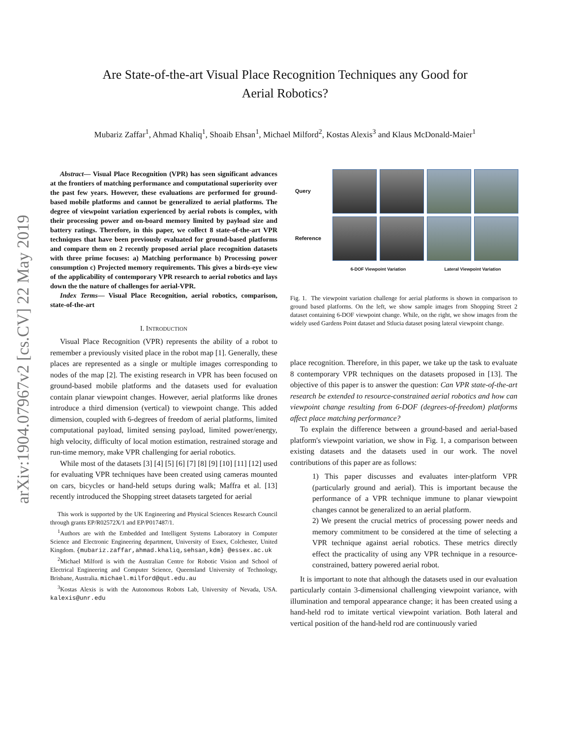arXiv:1904.07967v2 [cs.CV] 22 May 2019
Are State-of-the-art Visual Place Recognition Techniques any Good for
Aerial Robotics?
Mubariz Zaffar<sup>1</sup>, Ahmad Khaliq<sup>1</sup>, Shoaib Ehsan<sup>1</sup>, Michael Milford<sup>2</sup>, Kostas Alexis<sup>3</sup> and Klaus McDonald-Maier<sup>1</sup>
Abstract— Visual Place Recognition (VPR) has seen significant advances at the frontiers of matching performance and computational superiority over the past few years. However, these evaluations are performed for ground-based mobile platforms and cannot be generalized to aerial platforms. The degree of viewpoint variation experienced by aerial robots is complex, with their processing power and on-board memory limited by payload size and battery ratings. Therefore, in this paper, we collect 8 state-of-the-art VPR techniques that have been previously evaluated for ground-based platforms and compare them on 2 recently proposed aerial place recognition datasets with three prime focuses: a) Matching performance b) Processing power consumption c) Projected memory requirements. This gives a birds-eye view of the applicability of contemporary VPR research to aerial robotics and lays down the the nature of challenges for aerial-VPR.
Index Terms— Visual Place Recognition, aerial robotics, comparison, state-of-the-art
I. INTRODUCTION
Visual Place Recognition (VPR) represents the ability of a robot to remember a previously visited place in the robot map [1]. Generally, these places are represented as a single or multiple images corresponding to nodes of the map [2]. The existing research in VPR has been focused on ground-based mobile platforms and the datasets used for evaluation contain planar viewpoint changes. However, aerial platforms like drones introduce a third dimension (vertical) to viewpoint change. This added dimension, coupled with 6-degrees of freedom of aerial platforms, limited computational payload, limited sensing payload, limited power/energy, high velocity, difficulty of local motion estimation, restrained storage and run-time memory, make VPR challenging for aerial robotics.
While most of the datasets [3] [4] [5] [6] [7] [8] [9] [10] [11] [12] used for evaluating VPR techniques have been created using cameras mounted on cars, bicycles or hand-held setups during walk; Maffra et al. [13] recently introduced the Shopping street datasets targeted for aerial
This work is supported by the UK Engineering and Physical Sciences Research Council through grants EP/R02572X/1 and EP/P017487/1.
<sup>1</sup> Authors are with the Embedded and Intelligent Systems Laboratory in Computer Science and Electronic Engineering department, University of Essex, Colchester, United Kingdom. {mubariz.zaffar,ahmad.khaliq,sehsan,kdm} @essex.ac.uk
<sup>2</sup> Michael Milford is with the Australian Centre for Robotic Vision and School of Electrical Engineering and Computer Science, Queensland University of Technology, Brisbane, Australia. michael.milford@qut.edu.au
<sup>3</sup> Kostas Alexis is with the Autonomous Robots Lab, University of Nevada, USA. kalexis@unr.edu
Query
Reference
6-DOF Viewpoint Variation
Lateral Viewpoint Variation
Fig. 1. The viewpoint variation challenge for aerial platforms is shown in comparison to ground based platforms. On the left, we show sample images from Shopping Street 2 dataset containing 6-DOF viewpoint change. While, on the right, we show images from the widely used Gardens Point dataset and Stlucia dataset posing lateral viewpoint change.
place recognition. Therefore, in this paper, we take up the task to evaluate 8 contemporary VPR techniques on the datasets proposed in [13]. The objective of this paper is to answer the question: Can VPR state-of-the-art research be extended to resource-constrained aerial robotics and how can viewpoint change resulting from 6-DOF (degrees-of-freedom) platforms affect place matching performance?
To explain the difference between a ground-based and aerial-based platform's viewpoint variation, we show in Fig. 1, a comparison between existing datasets and the datasets used in our work. The novel contributions of this paper are as follows:
1) This paper discusses and evaluates inter-platform VPR (particularly ground and aerial). This is important because the performance of a VPR technique immune to planar viewpoint changes cannot be generalized to an aerial platform.
2) We present the crucial metrics of processing power needs and memory commitment to be considered at the time of selecting a VPR technique against aerial robotics. These metrics directly effect the practicality of using any VPR technique in a resource-constrained, battery powered aerial robot.
It is important to note that although the datasets used in our evaluation particularly contain 3-dimensional challenging viewpoint variance, with illumination and temporal appearance change; it has been created using a hand-held rod to imitate vertical viewpoint variation. Both lateral and vertical position of the hand-held rod are continuously varied